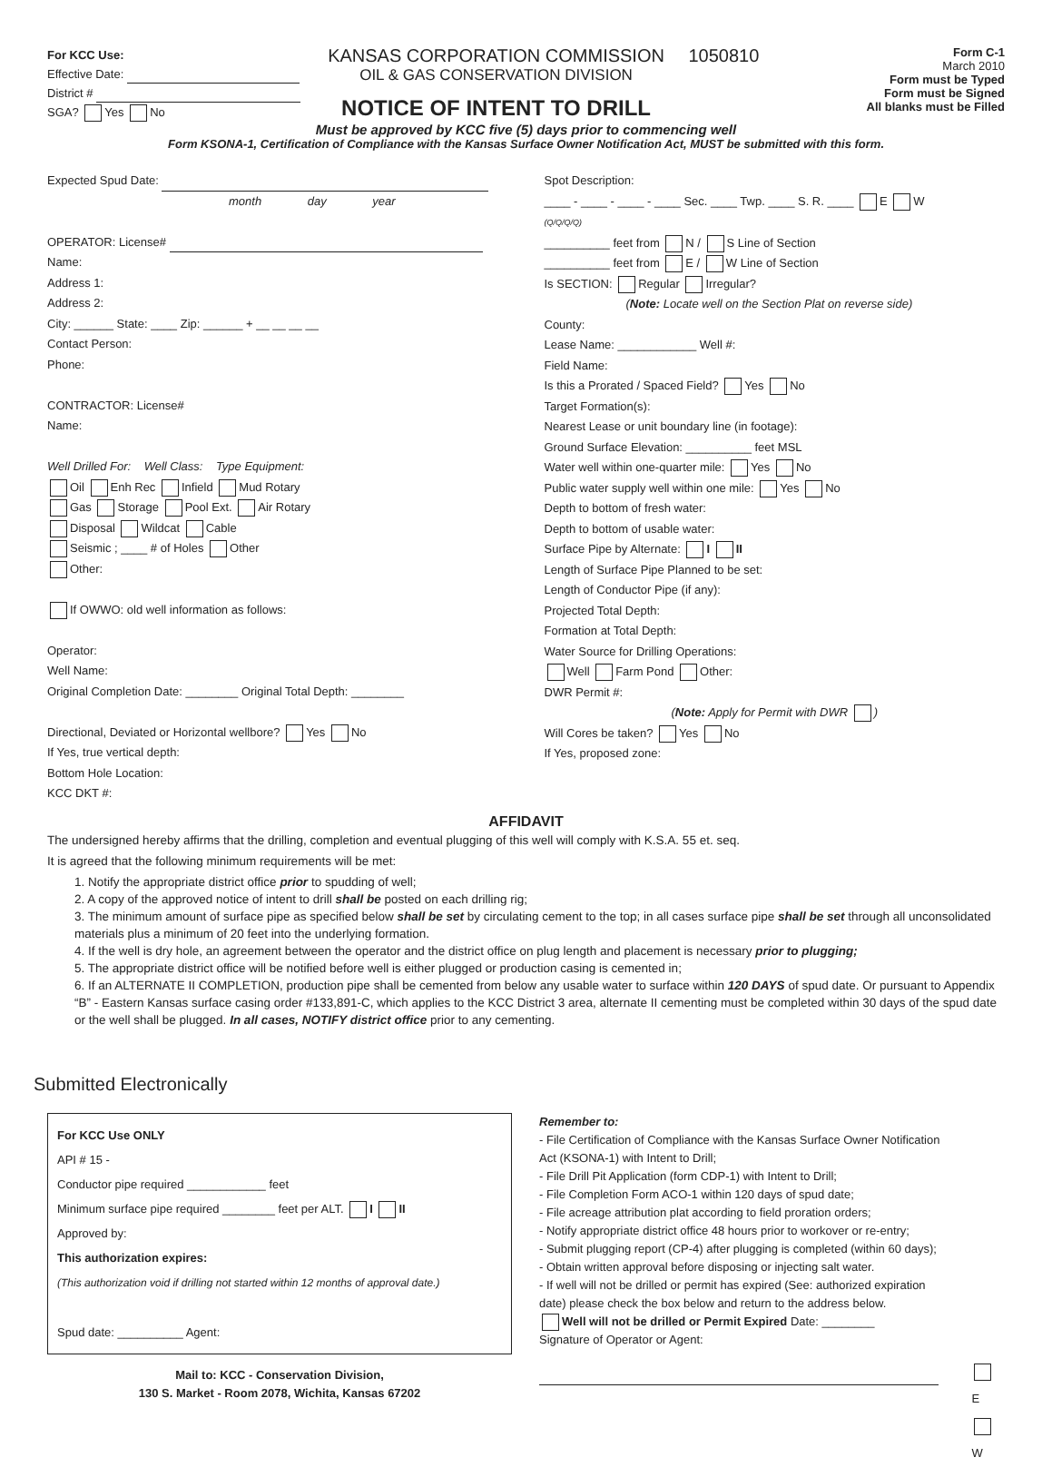For KCC Use:
Effective Date:
District #
SGA? Yes No
KANSAS CORPORATION COMMISSION
OIL & GAS CONSERVATION DIVISION
NOTICE OF INTENT TO DRILL
1050810
Form C-1
March 2010
Form must be Typed
Form must be Signed
All blanks must be Filled
Must be approved by KCC five (5) days prior to commencing well
Form KSONA-1, Certification of Compliance with the Kansas Surface Owner Notification Act, MUST be submitted with this form.
Expected Spud Date:
month day year
OPERATOR: License#
Name:
Address 1:
Address 2:
City: ______ State: ____ Zip: ______ + __ __ __ __
Contact Person:
Phone:
CONTRACTOR: License#
Name:
Well Drilled For: Well Class: Type Equipment:
Oil Enh Rec Infield Mud Rotary
Gas Storage Pool Ext. Air Rotary
Disposal Wildcat Cable
Seismic ; ____ # of Holes Other
Other:
If OWWO: old well information as follows:
Operator:
Well Name:
Original Completion Date: ________ Original Total Depth: ________
Directional, Deviated or Horizontal wellbore? Yes No
If Yes, true vertical depth:
Bottom Hole Location:
KCC DKT #:
Spot Description:
____ - ____ - ____ - ____ Sec. ____ Twp. ____ S. R. ____ E W
(Q/Q/Q/Q)
__________ feet from N / S Line of Section
__________ feet from E / W Line of Section
Is SECTION: Regular Irregular?
(Note: Locate well on the Section Plat on reverse side)
County:
Lease Name: ____________ Well #:
Field Name:
Is this a Prorated / Spaced Field? Yes No
Target Formation(s):
Nearest Lease or unit boundary line (in footage):
Ground Surface Elevation: __________ feet MSL
Water well within one-quarter mile: Yes No
Public water supply well within one mile: Yes No
Depth to bottom of fresh water:
Depth to bottom of usable water:
Surface Pipe by Alternate: I II
Length of Surface Pipe Planned to be set:
Length of Conductor Pipe (if any):
Projected Total Depth:
Formation at Total Depth:
Water Source for Drilling Operations:
Well Farm Pond Other:
DWR Permit #:
(Note: Apply for Permit with DWR )
Will Cores be taken? Yes No
If Yes, proposed zone:
AFFIDAVIT
The undersigned hereby affirms that the drilling, completion and eventual plugging of this well will comply with K.S.A. 55 et. seq.
It is agreed that the following minimum requirements will be met:
1. Notify the appropriate district office prior to spudding of well;
2. A copy of the approved notice of intent to drill shall be posted on each drilling rig;
3. The minimum amount of surface pipe as specified below shall be set by circulating cement to the top; in all cases surface pipe shall be set through all unconsolidated materials plus a minimum of 20 feet into the underlying formation.
4. If the well is dry hole, an agreement between the operator and the district office on plug length and placement is necessary prior to plugging;
5. The appropriate district office will be notified before well is either plugged or production casing is cemented in;
6. If an ALTERNATE II COMPLETION, production pipe shall be cemented from below any usable water to surface within 120 DAYS of spud date. Or pursuant to Appendix “B” - Eastern Kansas surface casing order #133,891-C, which applies to the KCC District 3 area, alternate II cementing must be completed within 30 days of the spud date or the well shall be plugged. In all cases, NOTIFY district office prior to any cementing.
Submitted Electronically
For KCC Use ONLY
API # 15 -
Conductor pipe required ____________ feet
Minimum surface pipe required ________ feet per ALT. I II
Approved by:
This authorization expires:
(This authorization void if drilling not started within 12 months of approval date.)
Spud date: __________ Agent:
Mail to: KCC - Conservation Division,
130 S. Market - Room 2078, Wichita, Kansas 67202
Remember to:
- File Certification of Compliance with the Kansas Surface Owner Notification Act (KSONA-1) with Intent to Drill;
- File Drill Pit Application (form CDP-1) with Intent to Drill;
- File Completion Form ACO-1 within 120 days of spud date;
- File acreage attribution plat according to field proration orders;
- Notify appropriate district office 48 hours prior to workover or re-entry;
- Submit plugging report (CP-4) after plugging is completed (within 60 days);
- Obtain written approval before disposing or injecting salt water.
- If well will not be drilled or permit has expired (See: authorized expiration date) please check the box below and return to the address below.
Well will not be drilled or Permit Expired Date: ________
Signature of Operator or Agent:
E
W